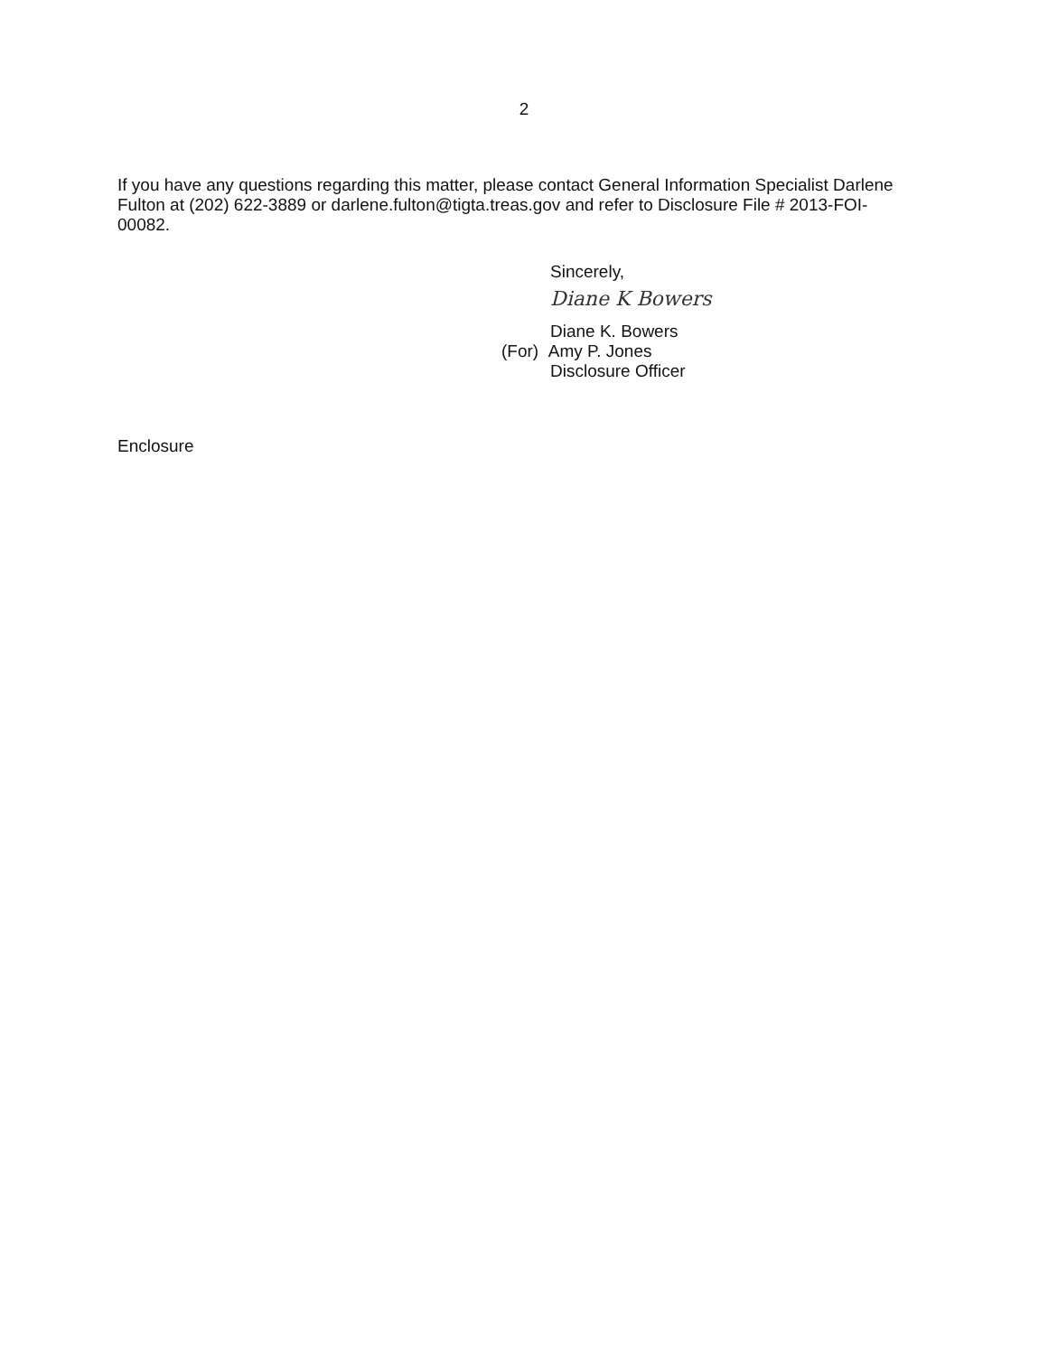2
If you have any questions regarding this matter, please contact General Information Specialist Darlene Fulton at (202) 622-3889 or darlene.fulton@tigta.treas.gov and refer to Disclosure File # 2013-FOI-00082.
Sincerely,
Diane K Bowers
Diane K. Bowers
(For) Amy P. Jones
Disclosure Officer
Enclosure